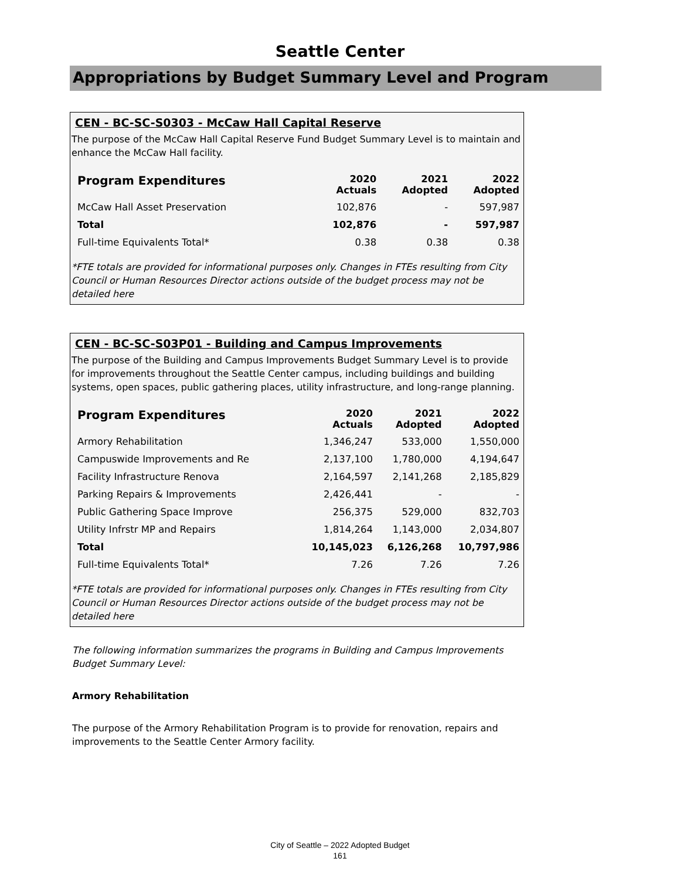Seattle Center
Appropriations by Budget Summary Level and Program
CEN - BC-SC-S0303 - McCaw Hall Capital Reserve
The purpose of the McCaw Hall Capital Reserve Fund Budget Summary Level is to maintain and enhance the McCaw Hall facility.
| Program Expenditures | 2020 Actuals | 2021 Adopted | 2022 Adopted |
| --- | --- | --- | --- |
| McCaw Hall Asset Preservation | 102,876 | - | 597,987 |
| Total | 102,876 | - | 597,987 |
| Full-time Equivalents Total* | 0.38 | 0.38 | 0.38 |
*FTE totals are provided for informational purposes only. Changes in FTEs resulting from City Council or Human Resources Director actions outside of the budget process may not be detailed here
CEN - BC-SC-S03P01 - Building and Campus Improvements
The purpose of the Building and Campus Improvements Budget Summary Level is to provide for improvements throughout the Seattle Center campus, including buildings and building systems, open spaces, public gathering places, utility infrastructure, and long-range planning.
| Program Expenditures | 2020 Actuals | 2021 Adopted | 2022 Adopted |
| --- | --- | --- | --- |
| Armory Rehabilitation | 1,346,247 | 533,000 | 1,550,000 |
| Campuswide Improvements and Re | 2,137,100 | 1,780,000 | 4,194,647 |
| Facility Infrastructure Renova | 2,164,597 | 2,141,268 | 2,185,829 |
| Parking Repairs & Improvements | 2,426,441 | - | - |
| Public Gathering Space Improve | 256,375 | 529,000 | 832,703 |
| Utility Infrstr MP and Repairs | 1,814,264 | 1,143,000 | 2,034,807 |
| Total | 10,145,023 | 6,126,268 | 10,797,986 |
| Full-time Equivalents Total* | 7.26 | 7.26 | 7.26 |
*FTE totals are provided for informational purposes only. Changes in FTEs resulting from City Council or Human Resources Director actions outside of the budget process may not be detailed here
The following information summarizes the programs in Building and Campus Improvements Budget Summary Level:
Armory Rehabilitation
The purpose of the Armory Rehabilitation Program is to provide for renovation, repairs and improvements to the Seattle Center Armory facility.
City of Seattle – 2022 Adopted Budget
161